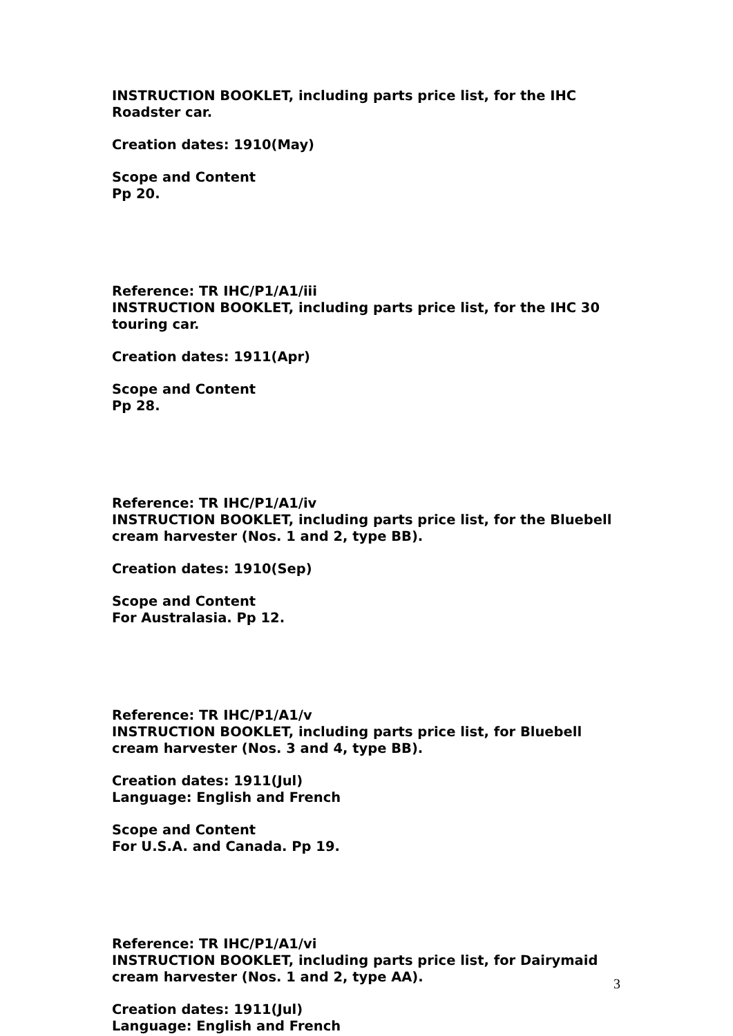INSTRUCTION BOOKLET, including parts price list, for the IHC Roadster car.
Creation dates: 1910(May)
Scope and Content
Pp 20.
Reference: TR IHC/P1/A1/iii
INSTRUCTION BOOKLET, including parts price list, for the IHC 30 touring car.
Creation dates: 1911(Apr)
Scope and Content
Pp 28.
Reference: TR IHC/P1/A1/iv
INSTRUCTION BOOKLET, including parts price list, for the Bluebell cream harvester (Nos. 1 and 2, type BB).
Creation dates: 1910(Sep)
Scope and Content
For Australasia. Pp 12.
Reference: TR IHC/P1/A1/v
INSTRUCTION BOOKLET, including parts price list, for Bluebell cream harvester (Nos. 3 and 4, type BB).
Creation dates: 1911(Jul)
Language: English and French
Scope and Content
For U.S.A. and Canada. Pp 19.
Reference: TR IHC/P1/A1/vi
INSTRUCTION BOOKLET, including parts price list, for Dairymaid cream harvester (Nos. 1 and 2, type AA).
Creation dates: 1911(Jul)
Language: English and French
3